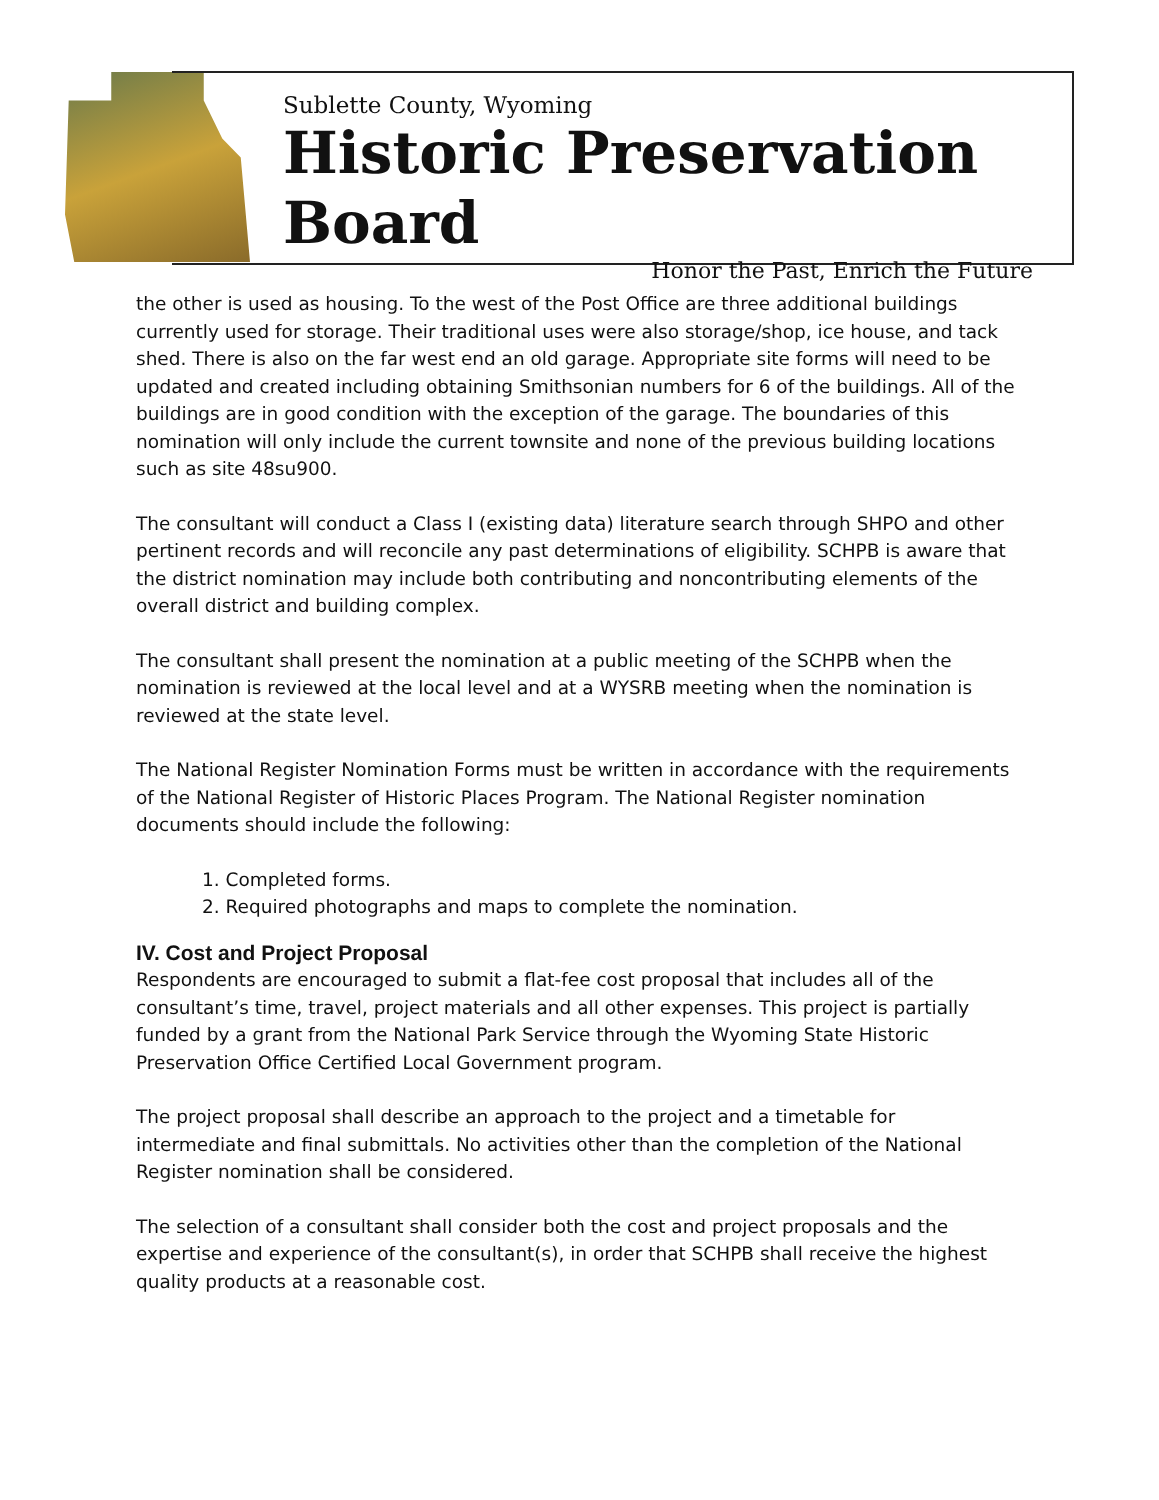Sublette County, Wyoming
Historic Preservation Board
Honor the Past, Enrich the Future
the other is used as housing. To the west of the Post Office are three additional buildings currently used for storage. Their traditional uses were also storage/shop, ice house, and tack shed. There is also on the far west end an old garage. Appropriate site forms will need to be updated and created including obtaining Smithsonian numbers for 6 of the buildings. All of the buildings are in good condition with the exception of the garage. The boundaries of this nomination will only include the current townsite and none of the previous building locations such as site 48su900.
The consultant will conduct a Class I (existing data) literature search through SHPO and other pertinent records and will reconcile any past determinations of eligibility. SCHPB is aware that the district nomination may include both contributing and noncontributing elements of the overall district and building complex.
The consultant shall present the nomination at a public meeting of the SCHPB when the nomination is reviewed at the local level and at a WYSRB meeting when the nomination is reviewed at the state level.
The National Register Nomination Forms must be written in accordance with the requirements of the National Register of Historic Places Program. The National Register nomination documents should include the following:
1. Completed forms.
2. Required photographs and maps to complete the nomination.
IV. Cost and Project Proposal
Respondents are encouraged to submit a flat-fee cost proposal that includes all of the consultant’s time, travel, project materials and all other expenses. This project is partially funded by a grant from the National Park Service through the Wyoming State Historic Preservation Office Certified Local Government program.
The project proposal shall describe an approach to the project and a timetable for intermediate and final submittals. No activities other than the completion of the National Register nomination shall be considered.
The selection of a consultant shall consider both the cost and project proposals and the expertise and experience of the consultant(s), in order that SCHPB shall receive the highest quality products at a reasonable cost.